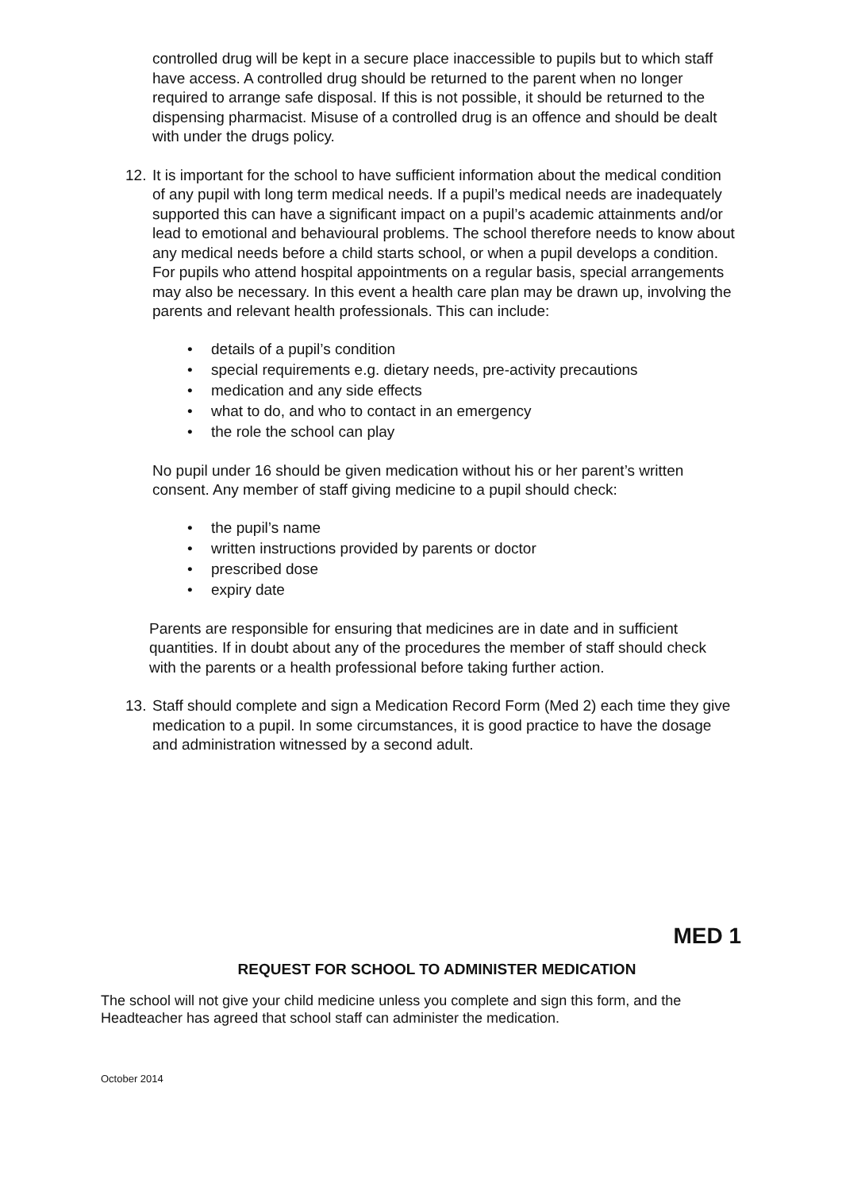controlled drug will be kept in a secure place inaccessible to pupils but to which staff have access. A controlled drug should be returned to the parent when no longer required to arrange safe disposal. If this is not possible, it should be returned to the dispensing pharmacist. Misuse of a controlled drug is an offence and should be dealt with under the drugs policy.
12.
It is important for the school to have sufficient information about the medical condition of any pupil with long term medical needs. If a pupil’s medical needs are inadequately supported this can have a significant impact on a pupil’s academic attainments and/or lead to emotional and behavioural problems. The school therefore needs to know about any medical needs before a child starts school, or when a pupil develops a condition. For pupils who attend hospital appointments on a regular basis, special arrangements may also be necessary. In this event a health care plan may be drawn up, involving the parents and relevant health professionals. This can include:
details of a pupil’s condition
special requirements e.g. dietary needs, pre-activity precautions
medication and any side effects
what to do, and who to contact in an emergency
the role the school can play
No pupil under 16 should be given medication without his or her parent’s written consent. Any member of staff giving medicine to a pupil should check:
the pupil’s name
written instructions provided by parents or doctor
prescribed dose
expiry date
Parents are responsible for ensuring that medicines are in date and in sufficient quantities. If in doubt about any of the procedures the member of staff should check with the parents or a health professional before taking further action.
13.
Staff should complete and sign a Medication Record Form (Med 2) each time they give medication to a pupil. In some circumstances, it is good practice to have the dosage and administration witnessed by a second adult.
MED 1
REQUEST FOR SCHOOL TO ADMINISTER MEDICATION
The school will not give your child medicine unless you complete and sign this form, and the Headteacher has agreed that school staff can administer the medication.
October 2014